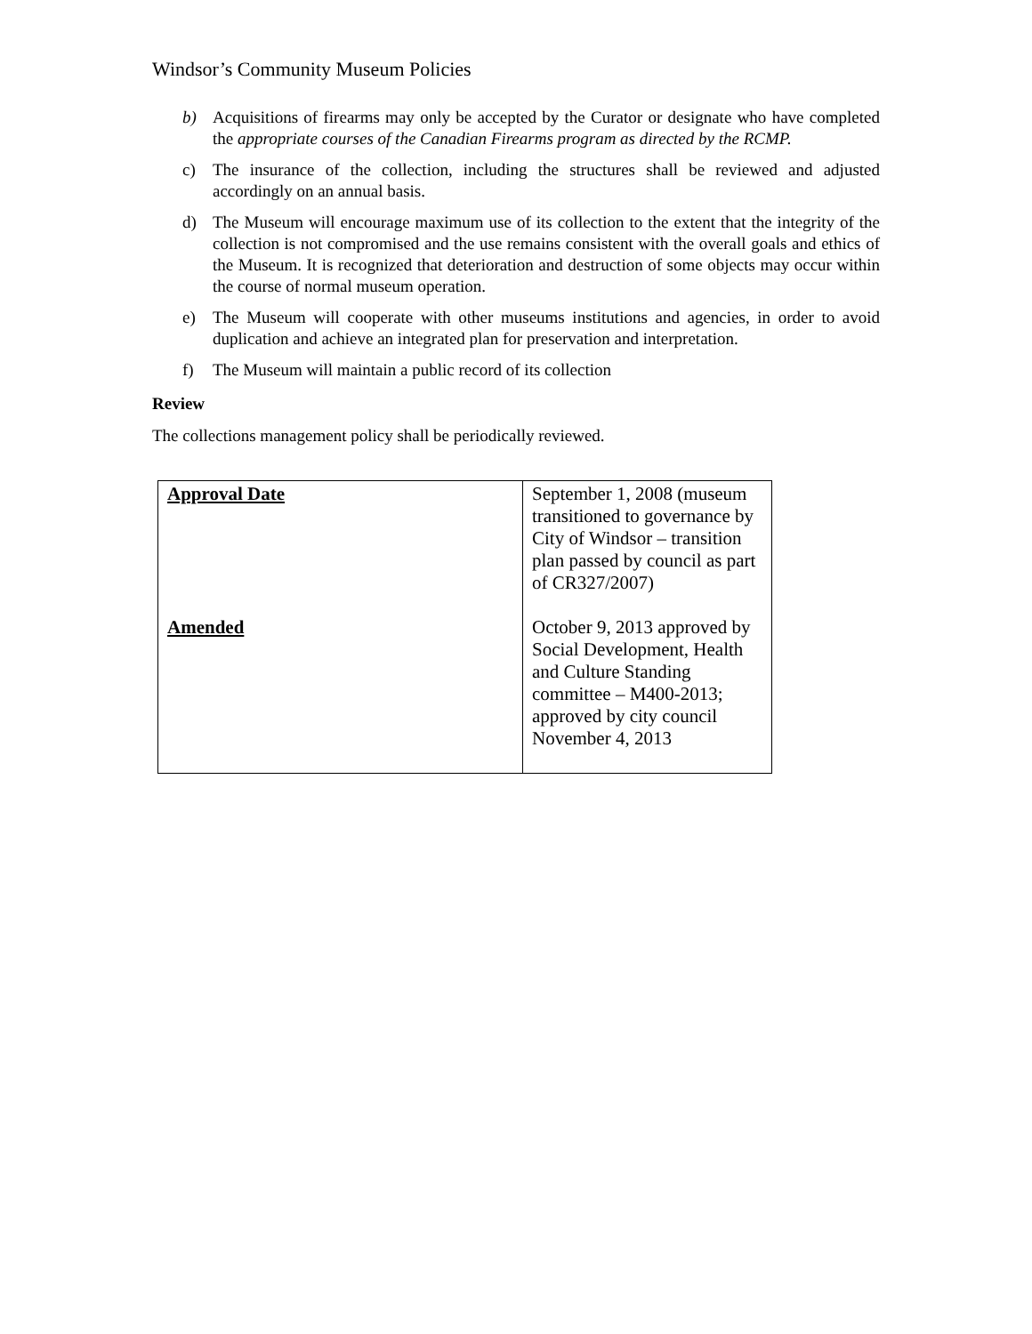Windsor’s Community Museum Policies
b) Acquisitions of firearms may only be accepted by the Curator or designate who have completed the appropriate courses of the Canadian Firearms program as directed by the RCMP.
c) The insurance of the collection, including the structures shall be reviewed and adjusted accordingly on an annual basis.
d) The Museum will encourage maximum use of its collection to the extent that the integrity of the collection is not compromised and the use remains consistent with the overall goals and ethics of the Museum. It is recognized that deterioration and destruction of some objects may occur within the course of normal museum operation.
e) The Museum will cooperate with other museums institutions and agencies, in order to avoid duplication and achieve an integrated plan for preservation and interpretation.
f) The Museum will maintain a public record of its collection
Review
The collections management policy shall be periodically reviewed.
| Approval Date Amended | September 1, 2008 (museum transitioned to governance by City of Windsor – transition plan passed by council as part of CR327/2007) October 9, 2013 approved by Social Development, Health and Culture Standing committee – M400-2013; approved by city council November 4, 2013 |